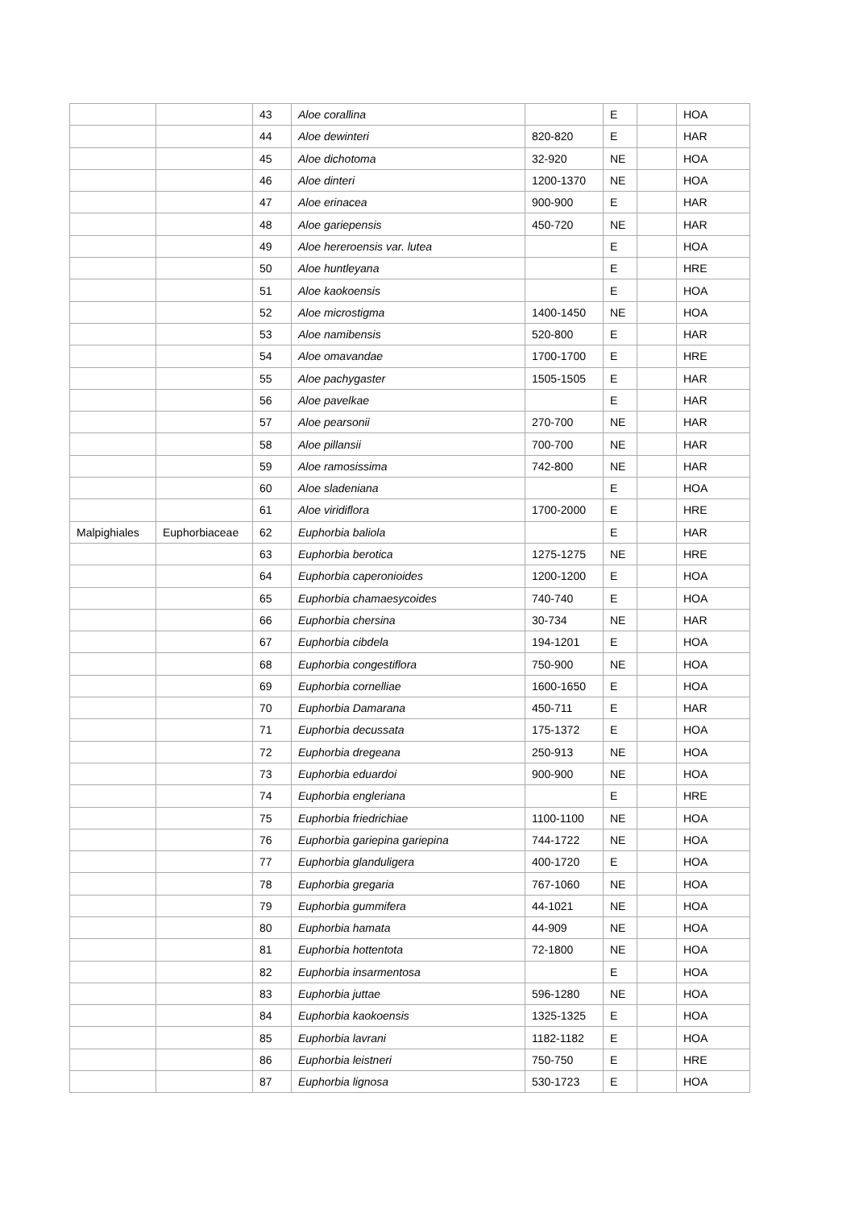| | | 43 | Aloe corallina | | E | | HOA |
| | | 44 | Aloe dewinteri | 820-820 | E | | HAR |
| | | 45 | Aloe dichotoma | 32-920 | NE | | HOA |
| | | 46 | Aloe dinteri | 1200-1370 | NE | | HOA |
| | | 47 | Aloe erinacea | 900-900 | E | | HAR |
| | | 48 | Aloe gariepensis | 450-720 | NE | | HAR |
| | | 49 | Aloe hereroensis var. lutea | | E | | HOA |
| | | 50 | Aloe huntleyana | | E | | HRE |
| | | 51 | Aloe kaokoensis | | E | | HOA |
| | | 52 | Aloe microstigma | 1400-1450 | NE | | HOA |
| | | 53 | Aloe namibensis | 520-800 | E | | HAR |
| | | 54 | Aloe omavandae | 1700-1700 | E | | HRE |
| | | 55 | Aloe pachygaster | 1505-1505 | E | | HAR |
| | | 56 | Aloe pavelkae | | E | | HAR |
| | | 57 | Aloe pearsonii | 270-700 | NE | | HAR |
| | | 58 | Aloe pillansii | 700-700 | NE | | HAR |
| | | 59 | Aloe ramosissima | 742-800 | NE | | HAR |
| | | 60 | Aloe sladeniana | | E | | HOA |
| | | 61 | Aloe viridiflora | 1700-2000 | E | | HRE |
| Malpighiales | Euphorbiaceae | 62 | Euphorbia baliola | | E | | HAR |
| | | 63 | Euphorbia berotica | 1275-1275 | NE | | HRE |
| | | 64 | Euphorbia caperonioides | 1200-1200 | E | | HOA |
| | | 65 | Euphorbia chamaesycoides | 740-740 | E | | HOA |
| | | 66 | Euphorbia chersina | 30-734 | NE | | HAR |
| | | 67 | Euphorbia cibdela | 194-1201 | E | | HOA |
| | | 68 | Euphorbia congestiflora | 750-900 | NE | | HOA |
| | | 69 | Euphorbia cornelliae | 1600-1650 | E | | HOA |
| | | 70 | Euphorbia Damarana | 450-711 | E | | HAR |
| | | 71 | Euphorbia decussata | 175-1372 | E | | HOA |
| | | 72 | Euphorbia dregeana | 250-913 | NE | | HOA |
| | | 73 | Euphorbia eduardoi | 900-900 | NE | | HOA |
| | | 74 | Euphorbia engleriana | | E | | HRE |
| | | 75 | Euphorbia friedrichiae | 1100-1100 | NE | | HOA |
| | | 76 | Euphorbia gariepina gariepina | 744-1722 | NE | | HOA |
| | | 77 | Euphorbia glanduligera | 400-1720 | E | | HOA |
| | | 78 | Euphorbia gregaria | 767-1060 | NE | | HOA |
| | | 79 | Euphorbia gummifera | 44-1021 | NE | | HOA |
| | | 80 | Euphorbia hamata | 44-909 | NE | | HOA |
| | | 81 | Euphorbia hottentota | 72-1800 | NE | | HOA |
| | | 82 | Euphorbia insarmentosa | | E | | HOA |
| | | 83 | Euphorbia juttae | 596-1280 | NE | | HOA |
| | | 84 | Euphorbia kaokoensis | 1325-1325 | E | | HOA |
| | | 85 | Euphorbia lavrani | 1182-1182 | E | | HOA |
| | | 86 | Euphorbia leistneri | 750-750 | E | | HRE |
| | | 87 | Euphorbia lignosa | 530-1723 | E | | HOA |